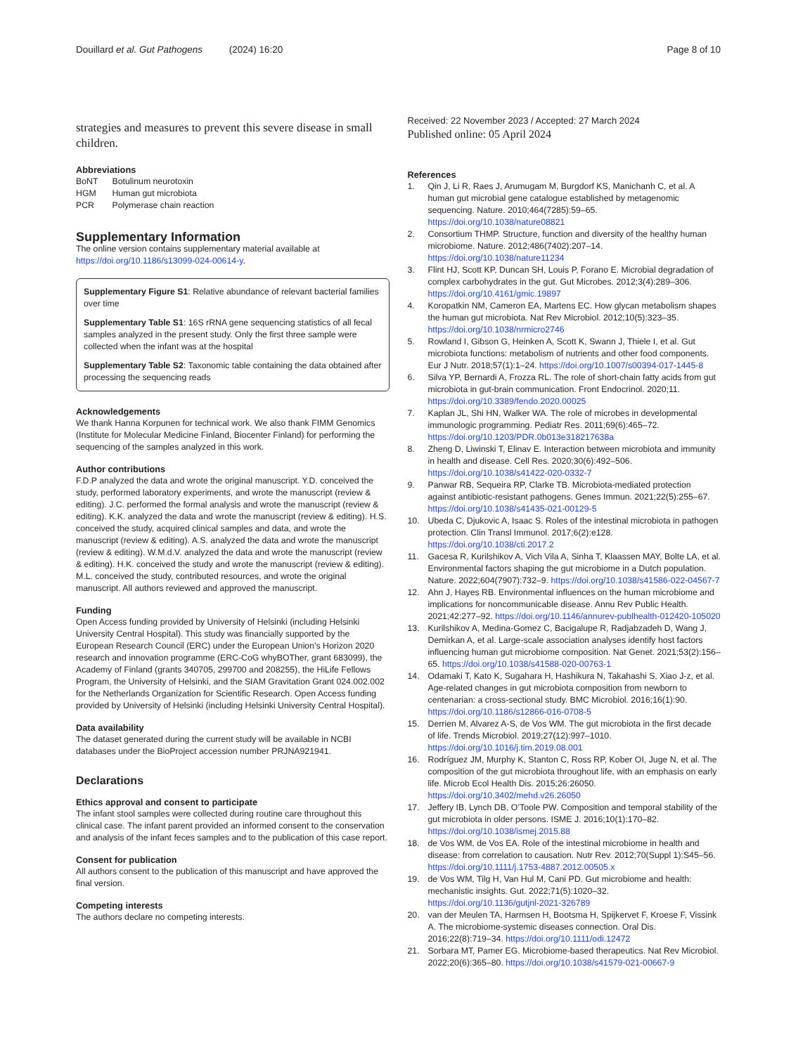Douillard et al. Gut Pathogens (2024) 16:20 Page 8 of 10
strategies and measures to prevent this severe disease in small children.
Abbreviations
| BoNT | Botulinum neurotoxin |
| HGM | Human gut microbiota |
| PCR | Polymerase chain reaction |
Supplementary Information
The online version contains supplementary material available at https://doi.org/10.1186/s13099-024-00614-y.
Supplementary Figure S1: Relative abundance of relevant bacterial families over time
Supplementary Table S1: 16S rRNA gene sequencing statistics of all fecal samples analyzed in the present study. Only the first three sample were collected when the infant was at the hospital
Supplementary Table S2: Taxonomic table containing the data obtained after processing the sequencing reads
Acknowledgements
We thank Hanna Korpunen for technical work. We also thank FIMM Genomics (Institute for Molecular Medicine Finland, Biocenter Finland) for performing the sequencing of the samples analyzed in this work.
Author contributions
F.D.P analyzed the data and wrote the original manuscript. Y.D. conceived the study, performed laboratory experiments, and wrote the manuscript (review & editing). J.C. performed the formal analysis and wrote the manuscript (review & editing). K.K. analyzed the data and wrote the manuscript (review & editing). H.S. conceived the study, acquired clinical samples and data, and wrote the manuscript (review & editing). A.S. analyzed the data and wrote the manuscript (review & editing). W.M.d.V. analyzed the data and wrote the manuscript (review & editing). H.K. conceived the study and wrote the manuscript (review & editing). M.L. conceived the study, contributed resources, and wrote the original manuscript. All authors reviewed and approved the manuscript.
Funding
Open Access funding provided by University of Helsinki (including Helsinki University Central Hospital). This study was financially supported by the European Research Council (ERC) under the European Union’s Horizon 2020 research and innovation programme (ERC-CoG whyBOTher, grant 683099), the Academy of Finland (grants 340705, 299700 and 208255), the HiLife Fellows Program, the University of Helsinki, and the SIAM Gravitation Grant 024.002.002 for the Netherlands Organization for Scientific Research. Open Access funding provided by University of Helsinki (including Helsinki University Central Hospital).
Data availability
The dataset generated during the current study will be available in NCBI databases under the BioProject accession number PRJNA921941.
Declarations
Ethics approval and consent to participate
The infant stool samples were collected during routine care throughout this clinical case. The infant parent provided an informed consent to the conservation and analysis of the infant feces samples and to the publication of this case report.
Consent for publication
All authors consent to the publication of this manuscript and have approved the final version.
Competing interests
The authors declare no competing interests.
Received: 22 November 2023 / Accepted: 27 March 2024
Published online: 05 April 2024
References
1. Qin J, Li R, Raes J, Arumugam M, Burgdorf KS, Manichanh C, et al. A human gut microbial gene catalogue established by metagenomic sequencing. Nature. 2010;464(7285):59–65. https://doi.org/10.1038/nature08821
2. Consortium THMP. Structure, function and diversity of the healthy human microbiome. Nature. 2012;486(7402):207–14. https://doi.org/10.1038/nature11234
3. Flint HJ, Scott KP, Duncan SH, Louis P, Forano E. Microbial degradation of complex carbohydrates in the gut. Gut Microbes. 2012;3(4):289–306. https://doi.org/10.4161/gmic.19897
4. Koropatkin NM, Cameron EA, Martens EC. How glycan metabolism shapes the human gut microbiota. Nat Rev Microbiol. 2012;10(5):323–35. https://doi.org/10.1038/nrmicro2746
5. Rowland I, Gibson G, Heinken A, Scott K, Swann J, Thiele I, et al. Gut microbiota functions: metabolism of nutrients and other food components. Eur J Nutr. 2018;57(1):1–24. https://doi.org/10.1007/s00394-017-1445-8
6. Silva YP, Bernardi A, Frozza RL. The role of short-chain fatty acids from gut microbiota in gut-brain communication. Front Endocrinol. 2020;11. https://doi.org/10.3389/fendo.2020.00025
7. Kaplan JL, Shi HN, Walker WA. The role of microbes in developmental immunologic programming. Pediatr Res. 2011;69(6):465–72. https://doi.org/10.1203/PDR.0b013e318217638a
8. Zheng D, Liwinski T, Elinav E. Interaction between microbiota and immunity in health and disease. Cell Res. 2020;30(6):492–506. https://doi.org/10.1038/s41422-020-0332-7
9. Panwar RB, Sequeira RP, Clarke TB. Microbiota-mediated protection against antibiotic-resistant pathogens. Genes Immun. 2021;22(5):255–67. https://doi.org/10.1038/s41435-021-00129-5
10. Ubeda C, Djukovic A, Isaac S. Roles of the intestinal microbiota in pathogen protection. Clin Transl Immunol. 2017;6(2):e128. https://doi.org/10.1038/cti.2017.2
11. Gacesa R, Kurilshikov A, Vich Vila A, Sinha T, Klaassen MAY, Bolte LA, et al. Environmental factors shaping the gut microbiome in a Dutch population. Nature. 2022;604(7907):732–9. https://doi.org/10.1038/s41586-022-04567-7
12. Ahn J, Hayes RB. Environmental influences on the human microbiome and implications for noncommunicable disease. Annu Rev Public Health. 2021;42:277–92. https://doi.org/10.1146/annurev-publhealth-012420-105020
13. Kurilshikov A, Medina-Gomez C, Bacigalupe R, Radjabzadeh D, Wang J, Demirkan A, et al. Large-scale association analyses identify host factors influencing human gut microbiome composition. Nat Genet. 2021;53(2):156–65. https://doi.org/10.1038/s41588-020-00763-1
14. Odamaki T, Kato K, Sugahara H, Hashikura N, Takahashi S, Xiao J-z, et al. Age-related changes in gut microbiota composition from newborn to centenarian: a cross-sectional study. BMC Microbiol. 2016;16(1):90. https://doi.org/10.1186/s12866-016-0708-5
15. Derrien M, Alvarez A-S, de Vos WM. The gut microbiota in the first decade of life. Trends Microbiol. 2019;27(12):997–1010. https://doi.org/10.1016/j.tim.2019.08.001
16. Rodríguez JM, Murphy K, Stanton C, Ross RP, Kober OI, Juge N, et al. The composition of the gut microbiota throughout life, with an emphasis on early life. Microb Ecol Health Dis. 2015;26:26050. https://doi.org/10.3402/mehd.v26.26050
17. Jeffery IB, Lynch DB, O’Toole PW. Composition and temporal stability of the gut microbiota in older persons. ISME J. 2016;10(1):170–82. https://doi.org/10.1038/ismej.2015.88
18. de Vos WM, de Vos EA. Role of the intestinal microbiome in health and disease: from correlation to causation. Nutr Rev. 2012;70(Suppl 1):S45–56. https://doi.org/10.1111/j.1753-4887.2012.00505.x
19. de Vos WM, Tilg H, Van Hul M, Cani PD. Gut microbiome and health: mechanistic insights. Gut. 2022;71(5):1020–32. https://doi.org/10.1136/gutjnl-2021-326789
20. van der Meulen TA, Harmsen H, Bootsma H, Spijkervet F, Kroese F, Vissink A. The microbiome-systemic diseases connection. Oral Dis. 2016;22(8):719–34. https://doi.org/10.1111/odi.12472
21. Sorbara MT, Pamer EG. Microbiome-based therapeutics. Nat Rev Microbiol. 2022;20(6):365–80. https://doi.org/10.1038/s41579-021-00667-9